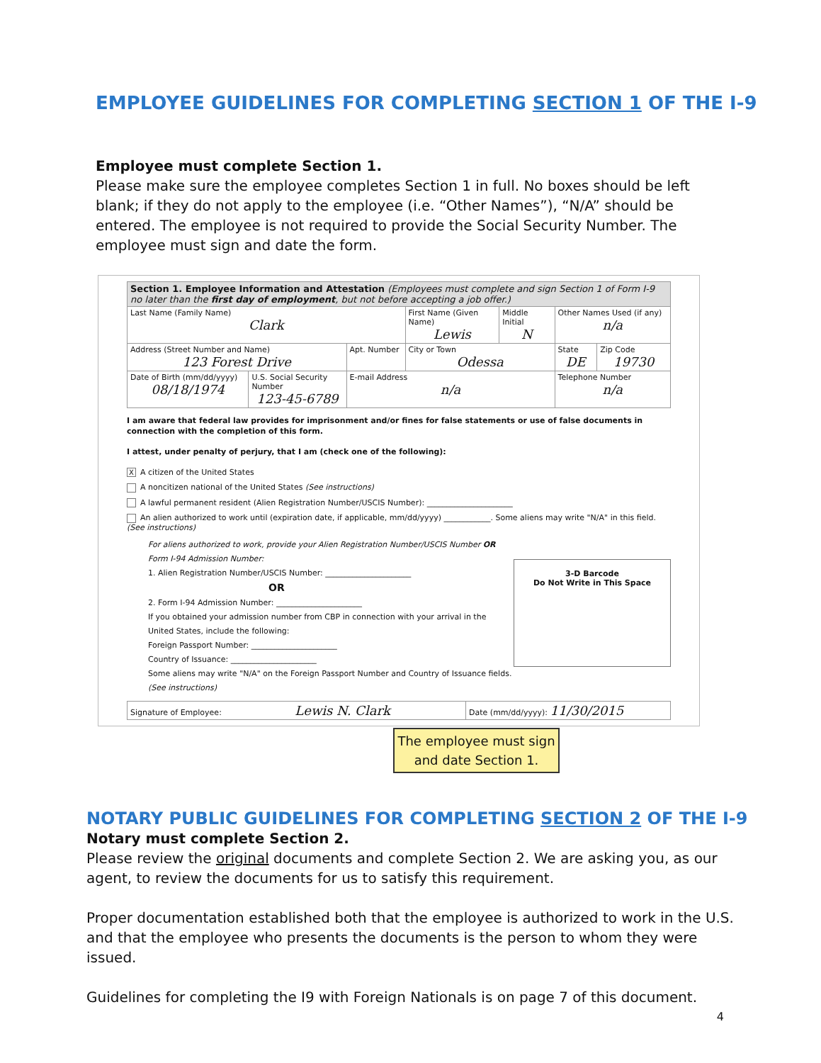EMPLOYEE GUIDELINES FOR COMPLETING SECTION 1 OF THE I-9
Employee must complete Section 1.
Please make sure the employee completes Section 1 in full. No boxes should be left blank; if they do not apply to the employee (i.e. “Other Names”), “N/A” should be entered. The employee is not required to provide the Social Security Number. The employee must sign and date the form.
| Section 1. Employee Information and Attestation (Employees must complete and sign Section 1 of Form I-9 no later than the first day of employment , but not before accepting a job offer.) | | | | | | |
| Last Name (Family Name) Clark | | | First Name (Given Name) Lewis | Middle Initial N | Other Names Used (if any) n/a | |
| Address (Street Number and Name) 123 Forest Drive | | Apt. Number | City or Town Odessa | | State DE | Zip Code 19730 |
| Date of Birth (mm/dd/yyyy) 08/18/1974 | U.S. Social Security Number 123-45-6789 | E-mail Address n/a | | | Telephone Number n/a | |
I am aware that federal law provides for imprisonment and/or fines for false statements or use of false documents in connection with the completion of this form.
I attest, under penalty of perjury, that I am (check one of the following):
X A citizen of the United States
A noncitizen national of the United States (See instructions)
A lawful permanent resident (Alien Registration Number/USCIS Number): ______________________
An alien authorized to work until (expiration date, if applicable, mm/dd/yyyy) ____________. Some aliens may write "N/A" in this field. (See instructions)
For aliens authorized to work, provide your Alien Registration Number/USCIS Number OR Form I-94 Admission Number:
1. Alien Registration Number/USCIS Number: ______________________
OR
2. Form I-94 Admission Number: ______________________
If you obtained your admission number from CBP in connection with your arrival in the United States, include the following:
Foreign Passport Number: ______________________
Country of Issuance: ______________________
Some aliens may write "N/A" on the Foreign Passport Number and Country of Issuance fields. (See instructions)
3-D Barcode
Do Not Write in This Space
| Signature of Employee: Lewis N. Clark | Date (mm/dd/yyyy): 11/30/2015 |
The employee must sign and date Section 1.
NOTARY PUBLIC GUIDELINES FOR COMPLETING SECTION 2 OF THE I-9
Notary must complete Section 2.
Please review the original documents and complete Section 2. We are asking you, as our agent, to review the documents for us to satisfy this requirement.
Proper documentation established both that the employee is authorized to work in the U.S. and that the employee who presents the documents is the person to whom they were issued.
Guidelines for completing the I9 with Foreign Nationals is on page 7 of this document.
4